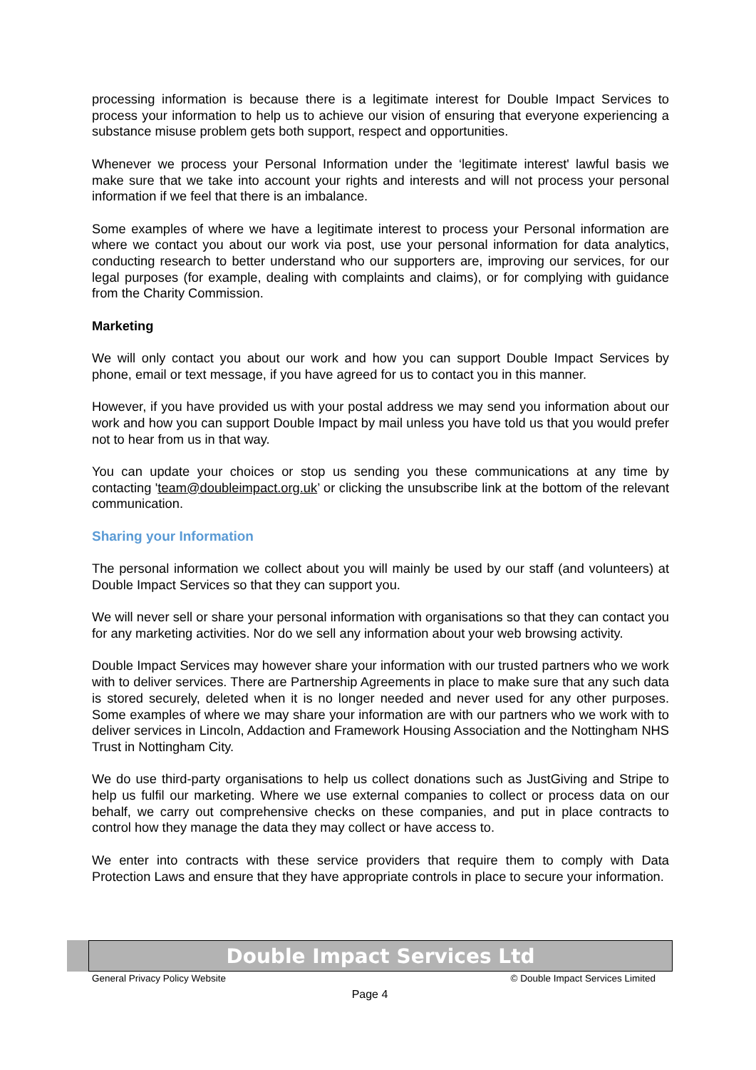processing information is because there is a legitimate interest for Double Impact Services to process your information to help us to achieve our vision of ensuring that everyone experiencing a substance misuse problem gets both support, respect and opportunities.
Whenever we process your Personal Information under the ‘legitimate interest' lawful basis we make sure that we take into account your rights and interests and will not process your personal information if we feel that there is an imbalance.
Some examples of where we have a legitimate interest to process your Personal information are where we contact you about our work via post, use your personal information for data analytics, conducting research to better understand who our supporters are, improving our services, for our legal purposes (for example, dealing with complaints and claims), or for complying with guidance from the Charity Commission.
Marketing
We will only contact you about our work and how you can support Double Impact Services by phone, email or text message, if you have agreed for us to contact you in this manner.
However, if you have provided us with your postal address we may send you information about our work and how you can support Double Impact by mail unless you have told us that you would prefer not to hear from us in that way.
You can update your choices or stop us sending you these communications at any time by contacting 'team@doubleimpact.org.uk’ or clicking the unsubscribe link at the bottom of the relevant communication.
Sharing your Information
The personal information we collect about you will mainly be used by our staff (and volunteers) at Double Impact Services so that they can support you.
We will never sell or share your personal information with organisations so that they can contact you for any marketing activities. Nor do we sell any information about your web browsing activity.
Double Impact Services may however share your information with our trusted partners who we work with to deliver services. There are Partnership Agreements in place to make sure that any such data is stored securely, deleted when it is no longer needed and never used for any other purposes. Some examples of where we may share your information are with our partners who we work with to deliver services in Lincoln, Addaction and Framework Housing Association and the Nottingham NHS Trust in Nottingham City.
We do use third-party organisations to help us collect donations such as JustGiving and Stripe to help us fulfil our marketing. Where we use external companies to collect or process data on our behalf, we carry out comprehensive checks on these companies, and put in place contracts to control how they manage the data they may collect or have access to.
We enter into contracts with these service providers that require them to comply with Data Protection Laws and ensure that they have appropriate controls in place to secure your information.
Double Impact Services Ltd
General Privacy Policy Website © Double Impact Services Limited
Page 4